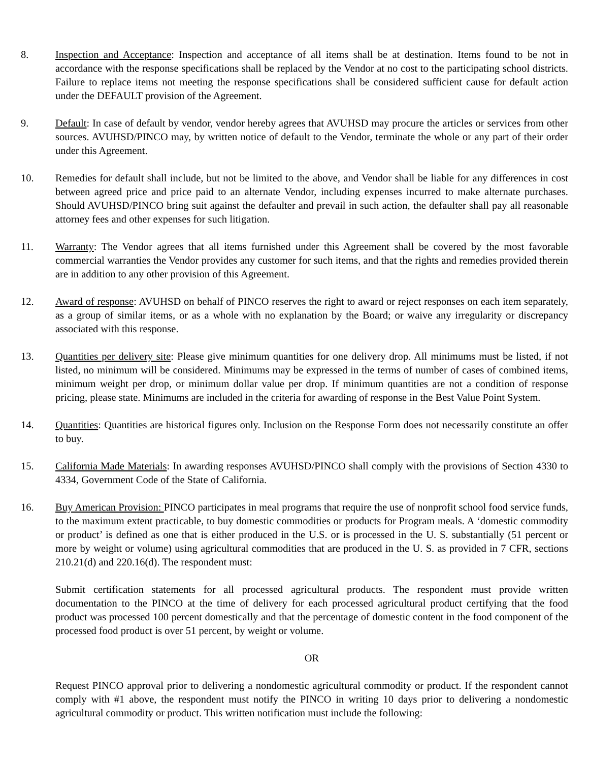8. Inspection and Acceptance: Inspection and acceptance of all items shall be at destination. Items found to be not in accordance with the response specifications shall be replaced by the Vendor at no cost to the participating school districts. Failure to replace items not meeting the response specifications shall be considered sufficient cause for default action under the DEFAULT provision of the Agreement.
9. Default: In case of default by vendor, vendor hereby agrees that AVUHSD may procure the articles or services from other sources. AVUHSD/PINCO may, by written notice of default to the Vendor, terminate the whole or any part of their order under this Agreement.
10. Remedies for default shall include, but not be limited to the above, and Vendor shall be liable for any differences in cost between agreed price and price paid to an alternate Vendor, including expenses incurred to make alternate purchases. Should AVUHSD/PINCO bring suit against the defaulter and prevail in such action, the defaulter shall pay all reasonable attorney fees and other expenses for such litigation.
11. Warranty: The Vendor agrees that all items furnished under this Agreement shall be covered by the most favorable commercial warranties the Vendor provides any customer for such items, and that the rights and remedies provided therein are in addition to any other provision of this Agreement.
12. Award of response: AVUHSD on behalf of PINCO reserves the right to award or reject responses on each item separately, as a group of similar items, or as a whole with no explanation by the Board; or waive any irregularity or discrepancy associated with this response.
13. Quantities per delivery site: Please give minimum quantities for one delivery drop. All minimums must be listed, if not listed, no minimum will be considered. Minimums may be expressed in the terms of number of cases of combined items, minimum weight per drop, or minimum dollar value per drop. If minimum quantities are not a condition of response pricing, please state. Minimums are included in the criteria for awarding of response in the Best Value Point System.
14. Quantities: Quantities are historical figures only. Inclusion on the Response Form does not necessarily constitute an offer to buy.
15. California Made Materials: In awarding responses AVUHSD/PINCO shall comply with the provisions of Section 4330 to 4334, Government Code of the State of California.
16. Buy American Provision: PINCO participates in meal programs that require the use of nonprofit school food service funds, to the maximum extent practicable, to buy domestic commodities or products for Program meals. A ‘domestic commodity or product’ is defined as one that is either produced in the U.S. or is processed in the U. S. substantially (51 percent or more by weight or volume) using agricultural commodities that are produced in the U. S. as provided in 7 CFR, sections 210.21(d) and 220.16(d). The respondent must:
Submit certification statements for all processed agricultural products. The respondent must provide written documentation to the PINCO at the time of delivery for each processed agricultural product certifying that the food product was processed 100 percent domestically and that the percentage of domestic content in the food component of the processed food product is over 51 percent, by weight or volume.
OR
Request PINCO approval prior to delivering a nondomestic agricultural commodity or product. If the respondent cannot comply with #1 above, the respondent must notify the PINCO in writing 10 days prior to delivering a nondomestic agricultural commodity or product. This written notification must include the following: